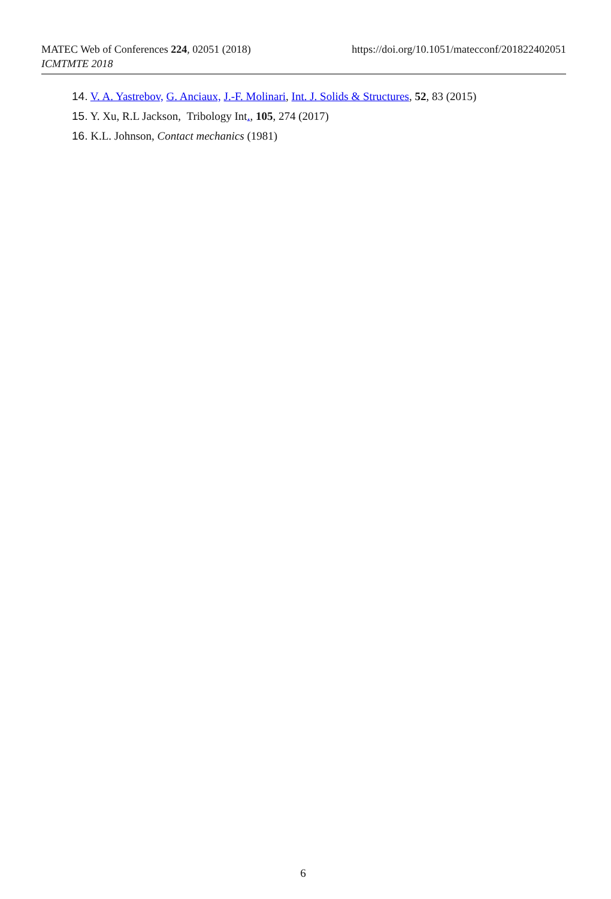MATEC Web of Conferences 224, 02051 (2018)
ICMTMTE 2018
https://doi.org/10.1051/matecconf/201822402051
14. V. A. Yastrebov, G. Anciaux, J.-F. Molinari, Int. J. Solids & Structures, 52, 83 (2015)
15. Y. Xu, R.L Jackson, Tribology Int., 105, 274 (2017)
16. K.L. Johnson, Contact mechanics (1981)
6